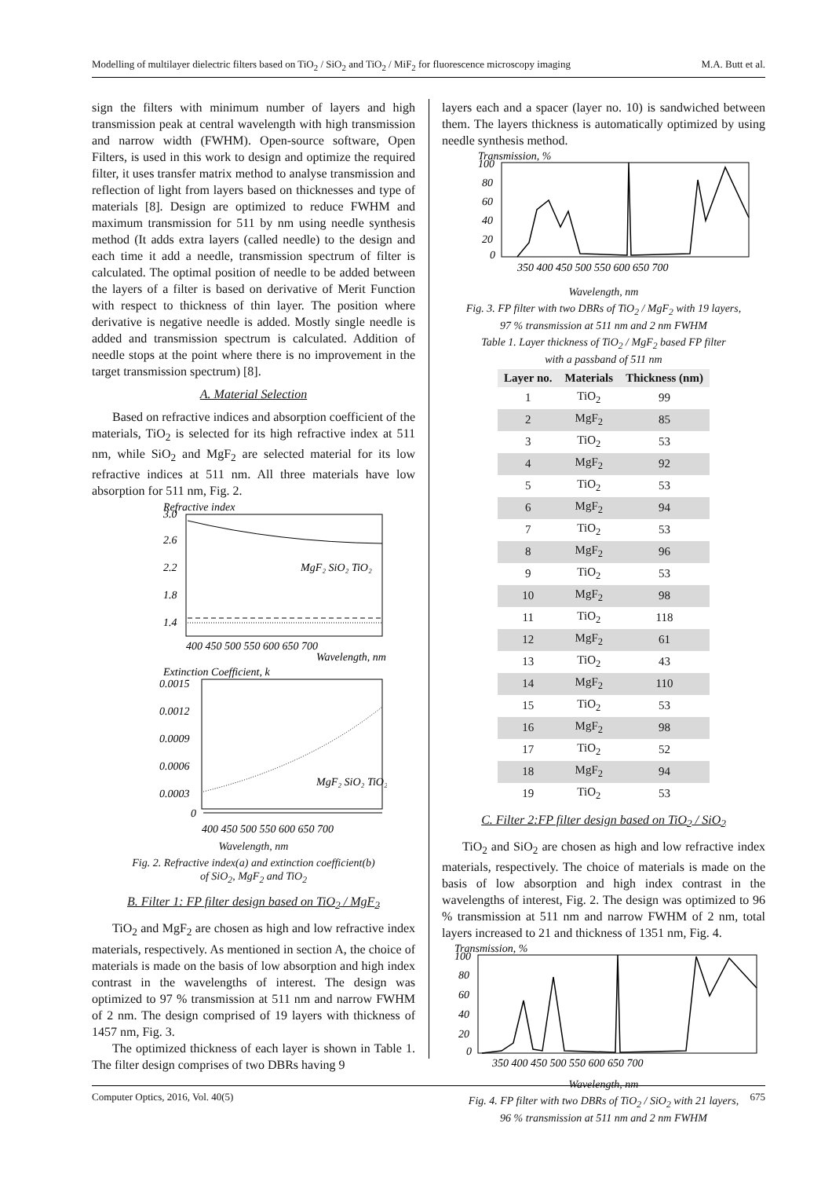Modelling of multilayer dielectric filters based on TiO<sub>2</sub> / SiO<sub>2</sub> and TiO<sub>2</sub> / MiF<sub>2</sub> for fluorescence microscopy imaging M.A. Butt et al.
sign the filters with minimum number of layers and high transmission peak at central wavelength with high transmission and narrow width (FWHM). Open-source software, Open Filters, is used in this work to design and optimize the required filter, it uses transfer matrix method to analyse transmission and reflection of light from layers based on thicknesses and type of materials [8]. Design are optimized to reduce FWHM and maximum transmission for 511 by nm using needle synthesis method (It adds extra layers (called needle) to the design and each time it add a needle, transmission spectrum of filter is calculated. The optimal position of needle to be added between the layers of a filter is based on derivative of Merit Function with respect to thickness of thin layer. The position where derivative is negative needle is added. Mostly single needle is added and transmission spectrum is calculated. Addition of needle stops at the point where there is no improvement in the target transmission spectrum) [8].
A. Material Selection
Based on refractive indices and absorption coefficient of the materials, TiO<sub>2</sub> is selected for its high refractive index at 511 nm, while SiO<sub>2</sub> and MgF<sub>2</sub> are selected material for its low refractive indices at 511 nm. All three materials have low absorption for 511 nm, Fig. 2.
Refractive index
3.0
2.6
2.2
1.8
1.4
MgF₂ SiO₂ TiO₂
400 450 500 550 600 650 700
Wavelength, nm
Extinction Coefficient, k
0.0015
0.0012
0.0009
0.0006
0.0003
0
MgF₂ SiO₂ TiO₂
400 450 500 550 600 650 700
Wavelength, nm
Fig. 2. Refractive index(a) and extinction coefficient(b)
of SiO<sub>2</sub>, MgF<sub>2</sub> and TiO<sub>2</sub>
B. Filter 1: FP filter design based on TiO<sub>2</sub> / MgF<sub>2</sub>
TiO<sub>2</sub> and MgF<sub>2</sub> are chosen as high and low refractive index materials, respectively. As mentioned in section A, the choice of materials is made on the basis of low absorption and high index contrast in the wavelengths of interest. The design was optimized to 97 % transmission at 511 nm and narrow FWHM of 2 nm. The design comprised of 19 layers with thickness of 1457 nm, Fig. 3.
The optimized thickness of each layer is shown in Table 1. The filter design comprises of two DBRs having 9
layers each and a spacer (layer no. 10) is sandwiched between them. The layers thickness is automatically optimized by using needle synthesis method.
Transmission, %
100
80
60
40
20
0
350 400 450 500 550 600 650 700
Wavelength, nm
Fig. 3. FP filter with two DBRs of TiO<sub>2</sub> / MgF<sub>2</sub> with 19 layers,
97 % transmission at 511 nm and 2 nm FWHM
Table 1. Layer thickness of TiO<sub>2</sub> / MgF<sub>2</sub> based FP filter
with a passband of 511 nm
| Layer no. | Materials | Thickness (nm) |
| --- | --- | --- |
| 1 | TiO<sub>2</sub> | 99 |
| 2 | MgF<sub>2</sub> | 85 |
| 3 | TiO<sub>2</sub> | 53 |
| 4 | MgF<sub>2</sub> | 92 |
| 5 | TiO<sub>2</sub> | 53 |
| 6 | MgF<sub>2</sub> | 94 |
| 7 | TiO<sub>2</sub> | 53 |
| 8 | MgF<sub>2</sub> | 96 |
| 9 | TiO<sub>2</sub> | 53 |
| 10 | MgF<sub>2</sub> | 98 |
| 11 | TiO<sub>2</sub> | 118 |
| 12 | MgF<sub>2</sub> | 61 |
| 13 | TiO<sub>2</sub> | 43 |
| 14 | MgF<sub>2</sub> | 110 |
| 15 | TiO<sub>2</sub> | 53 |
| 16 | MgF<sub>2</sub> | 98 |
| 17 | TiO<sub>2</sub> | 52 |
| 18 | MgF<sub>2</sub> | 94 |
| 19 | TiO<sub>2</sub> | 53 |
C. Filter 2:FP filter design based on TiO<sub>2</sub> / SiO<sub>2</sub>
TiO<sub>2</sub> and SiO<sub>2</sub> are chosen as high and low refractive index materials, respectively. The choice of materials is made on the basis of low absorption and high index contrast in the wavelengths of interest, Fig. 2. The design was optimized to 96 % transmission at 511 nm and narrow FWHM of 2 nm, total layers increased to 21 and thickness of 1351 nm, Fig. 4.
Transmission, %
100
80
60
40
20
0
350 400 450 500 550 600 650 700
Wavelength, nm
Fig. 4. FP filter with two DBRs of TiO<sub>2</sub> / SiO<sub>2</sub> with 21 layers,
96 % transmission at 511 nm and 2 nm FWHM
Computer Optics, 2016, Vol. 40(5) 675